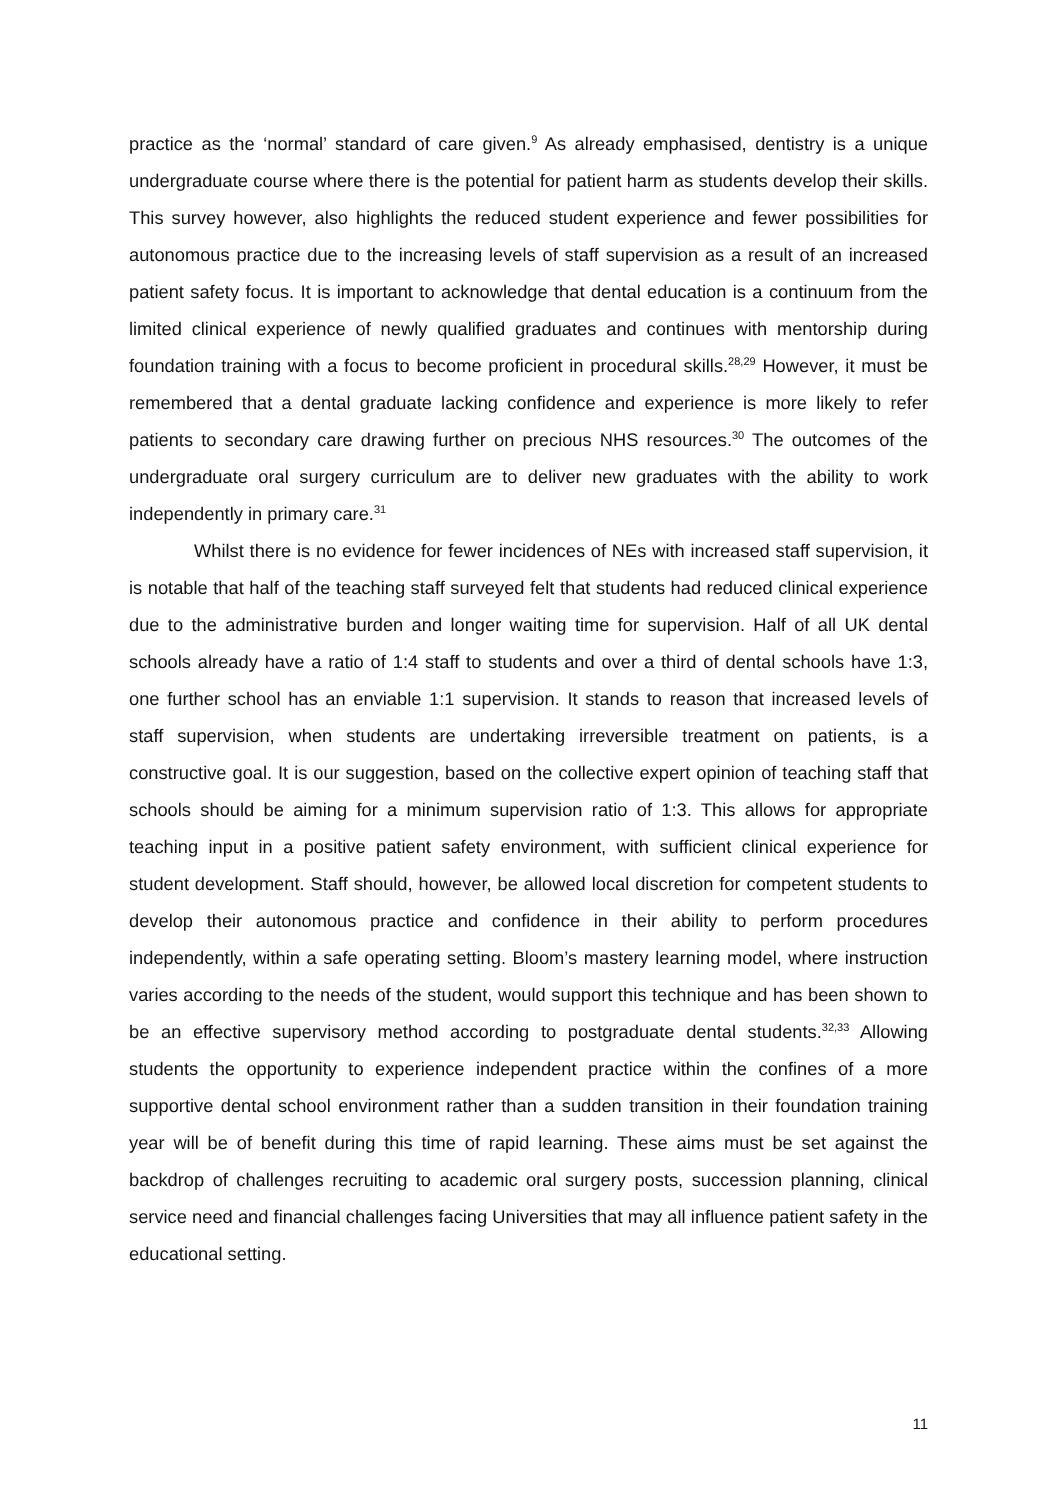practice as the ‘normal’ standard of care given.<sup>9</sup> As already emphasised, dentistry is a unique undergraduate course where there is the potential for patient harm as students develop their skills. This survey however, also highlights the reduced student experience and fewer possibilities for autonomous practice due to the increasing levels of staff supervision as a result of an increased patient safety focus. It is important to acknowledge that dental education is a continuum from the limited clinical experience of newly qualified graduates and continues with mentorship during foundation training with a focus to become proficient in procedural skills.<sup>28,29</sup> However, it must be remembered that a dental graduate lacking confidence and experience is more likely to refer patients to secondary care drawing further on precious NHS resources.<sup>30</sup> The outcomes of the undergraduate oral surgery curriculum are to deliver new graduates with the ability to work independently in primary care.<sup>31</sup>
Whilst there is no evidence for fewer incidences of NEs with increased staff supervision, it is notable that half of the teaching staff surveyed felt that students had reduced clinical experience due to the administrative burden and longer waiting time for supervision. Half of all UK dental schools already have a ratio of 1:4 staff to students and over a third of dental schools have 1:3, one further school has an enviable 1:1 supervision. It stands to reason that increased levels of staff supervision, when students are undertaking irreversible treatment on patients, is a constructive goal. It is our suggestion, based on the collective expert opinion of teaching staff that schools should be aiming for a minimum supervision ratio of 1:3. This allows for appropriate teaching input in a positive patient safety environment, with sufficient clinical experience for student development. Staff should, however, be allowed local discretion for competent students to develop their autonomous practice and confidence in their ability to perform procedures independently, within a safe operating setting. Bloom’s mastery learning model, where instruction varies according to the needs of the student, would support this technique and has been shown to be an effective supervisory method according to postgraduate dental students.<sup>32,33</sup> Allowing students the opportunity to experience independent practice within the confines of a more supportive dental school environment rather than a sudden transition in their foundation training year will be of benefit during this time of rapid learning. These aims must be set against the backdrop of challenges recruiting to academic oral surgery posts, succession planning, clinical service need and financial challenges facing Universities that may all influence patient safety in the educational setting.
11